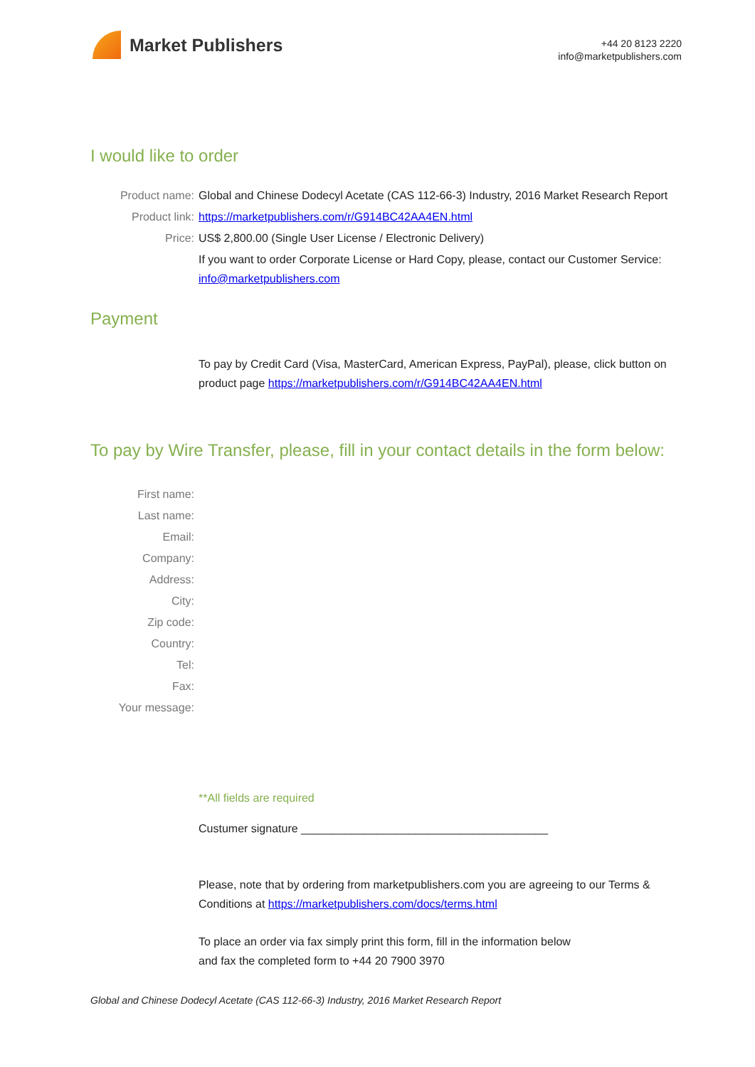Market Publishers
+44 20 8123 2220
info@marketpublishers.com
I would like to order
Product name: Global and Chinese Dodecyl Acetate (CAS 112-66-3) Industry, 2016 Market Research Report
Product link: https://marketpublishers.com/r/G914BC42AA4EN.html
Price: US$ 2,800.00 (Single User License / Electronic Delivery)
If you want to order Corporate License or Hard Copy, please, contact our Customer Service:
info@marketpublishers.com
Payment
To pay by Credit Card (Visa, MasterCard, American Express, PayPal), please, click button on product page https://marketpublishers.com/r/G914BC42AA4EN.html
To pay by Wire Transfer, please, fill in your contact details in the form below:
First name:
Last name:
Email:
Company:
Address:
City:
Zip code:
Country:
Tel:
Fax:
Your message:
**All fields are required
Custumer signature _______________________________________
Please, note that by ordering from marketpublishers.com you are agreeing to our Terms & Conditions at https://marketpublishers.com/docs/terms.html
To place an order via fax simply print this form, fill in the information below
and fax the completed form to +44 20 7900 3970
Global and Chinese Dodecyl Acetate (CAS 112-66-3) Industry, 2016 Market Research Report